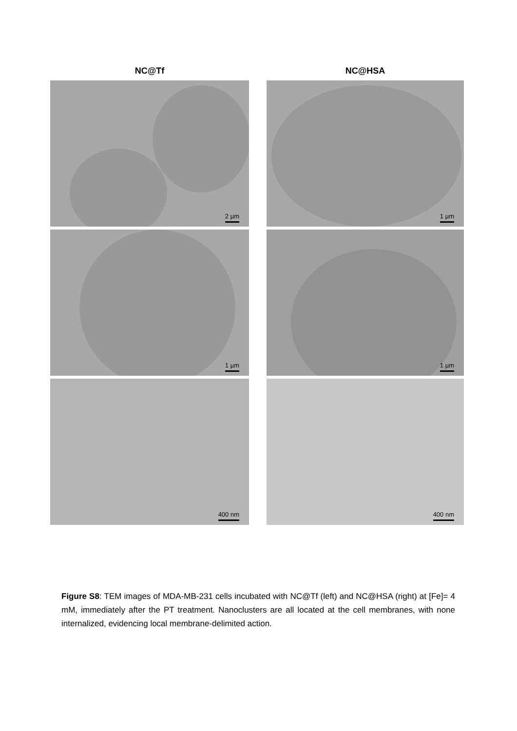NC@Tf
NC@HSA
2 µm
1 µm
1 µm
1 µm
400 nm
400 nm
Figure S8: TEM images of MDA-MB-231 cells incubated with NC@Tf (left) and NC@HSA (right) at [Fe]= 4 mM, immediately after the PT treatment. Nanoclusters are all located at the cell membranes, with none internalized, evidencing local membrane-delimited action.